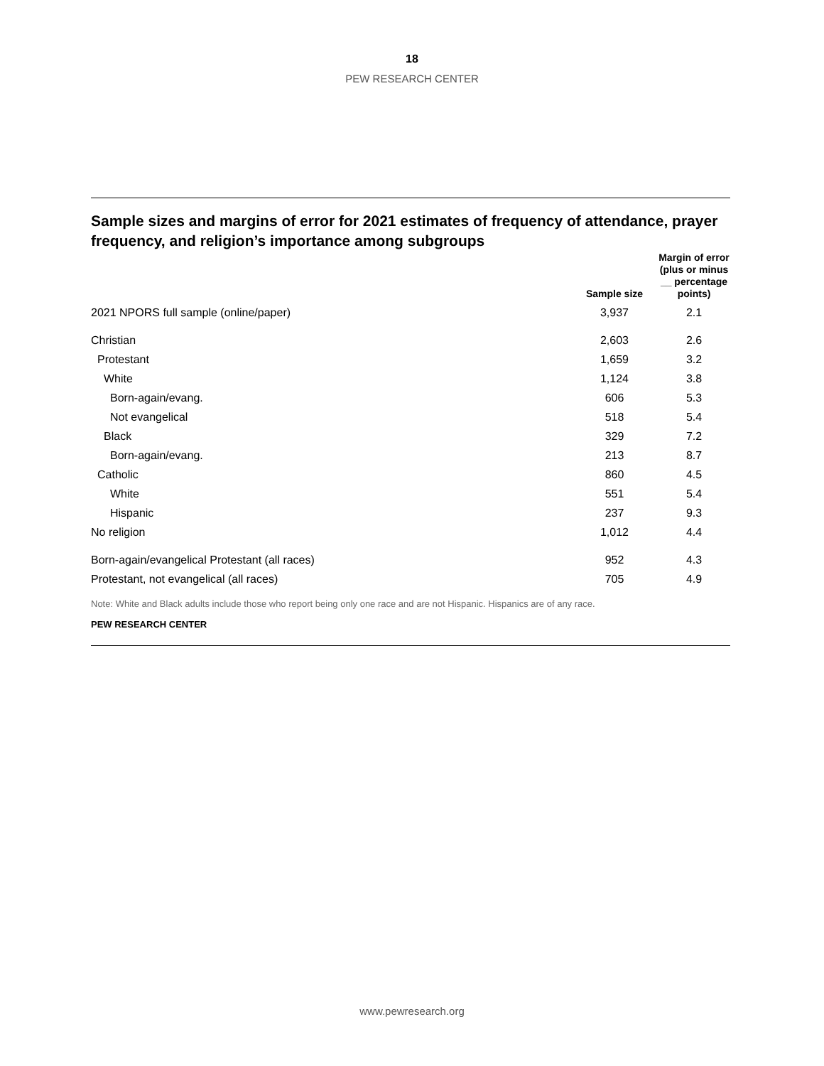18
PEW RESEARCH CENTER
Sample sizes and margins of error for 2021 estimates of frequency of attendance, prayer frequency, and religion’s importance among subgroups
| | Sample size | Margin of error (plus or minus __ percentage points) |
| --- | --- | --- |
| 2021 NPORS full sample (online/paper) | 3,937 | 2.1 |
| Christian | 2,603 | 2.6 |
| Protestant | 1,659 | 3.2 |
| White | 1,124 | 3.8 |
| Born-again/evang. | 606 | 5.3 |
| Not evangelical | 518 | 5.4 |
| Black | 329 | 7.2 |
| Born-again/evang. | 213 | 8.7 |
| Catholic | 860 | 4.5 |
| White | 551 | 5.4 |
| Hispanic | 237 | 9.3 |
| No religion | 1,012 | 4.4 |
| Born-again/evangelical Protestant (all races) | 952 | 4.3 |
| Protestant, not evangelical (all races) | 705 | 4.9 |
Note: White and Black adults include those who report being only one race and are not Hispanic. Hispanics are of any race.
PEW RESEARCH CENTER
www.pewresearch.org